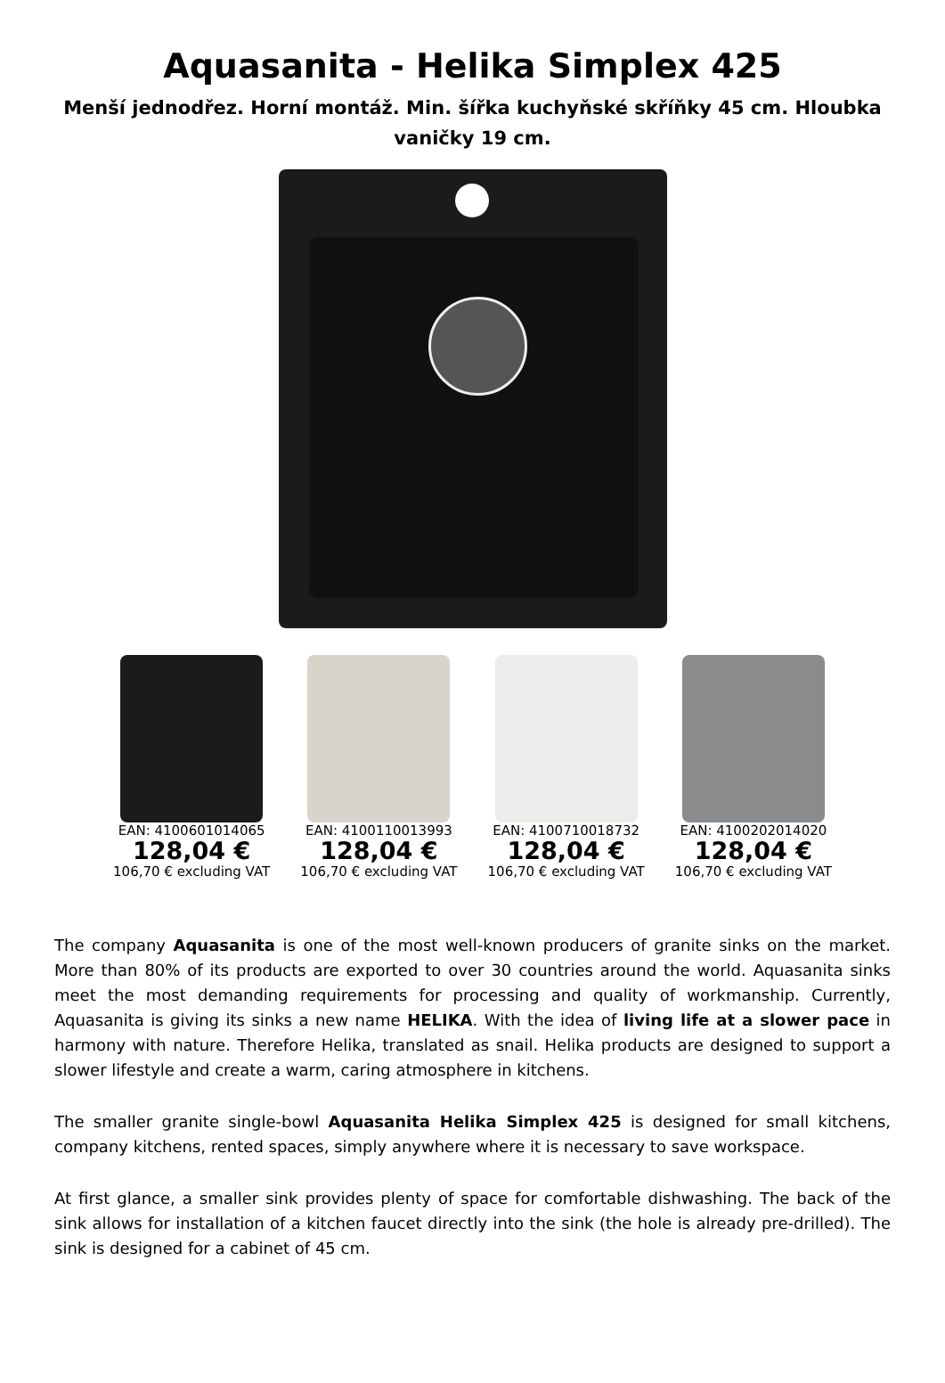Aquasanita - Helika Simplex 425
Menší jednodřez. Horní montáž. Min. šířka kuchyňské skříňky 45 cm. Hloubka vaničky 19 cm.
EAN: 4100601014065
128,04 €
106,70 € excluding VAT
EAN: 4100110013993
128,04 €
106,70 € excluding VAT
EAN: 4100710018732
128,04 €
106,70 € excluding VAT
EAN: 4100202014020
128,04 €
106,70 € excluding VAT
The company Aquasanita is one of the most well-known producers of granite sinks on the market. More than 80% of its products are exported to over 30 countries around the world. Aquasanita sinks meet the most demanding requirements for processing and quality of workmanship. Currently, Aquasanita is giving its sinks a new name HELIKA. With the idea of living life at a slower pace in harmony with nature. Therefore Helika, translated as snail. Helika products are designed to support a slower lifestyle and create a warm, caring atmosphere in kitchens.
The smaller granite single-bowl Aquasanita Helika Simplex 425 is designed for small kitchens, company kitchens, rented spaces, simply anywhere where it is necessary to save workspace.
At first glance, a smaller sink provides plenty of space for comfortable dishwashing. The back of the sink allows for installation of a kitchen faucet directly into the sink (the hole is already pre-drilled). The sink is designed for a cabinet of 45 cm.